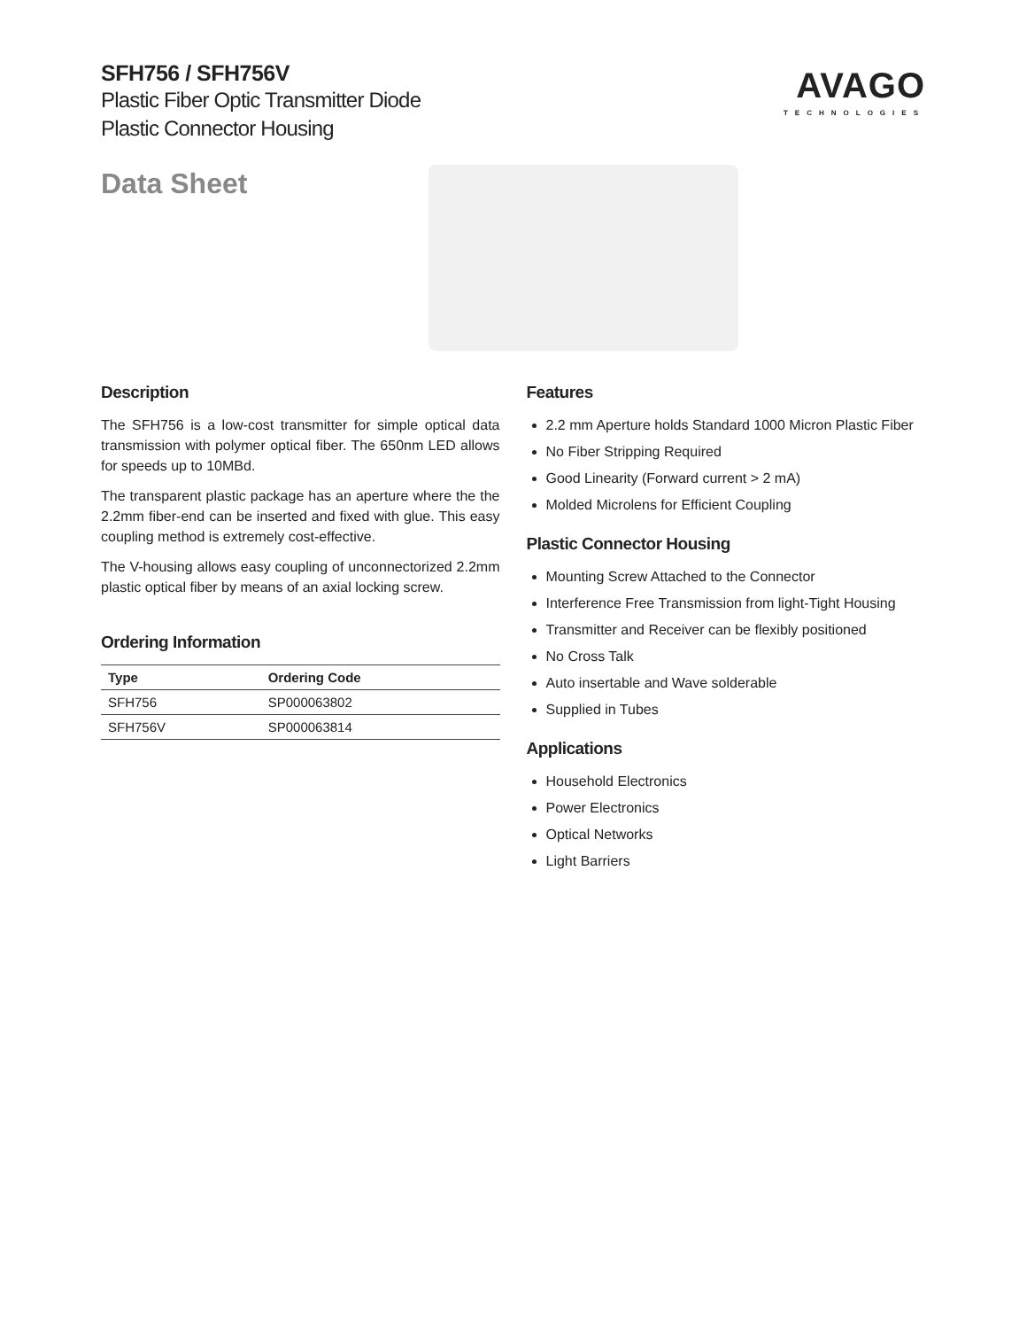SFH756 / SFH756V
Plastic Fiber Optic Transmitter Diode
Plastic Connector Housing
AVAGO
TECHNOLOGIES
Data Sheet
Description
The SFH756 is a low-cost transmitter for simple optical data transmission with polymer optical fiber. The 650nm LED allows for speeds up to 10MBd.
The transparent plastic package has an aperture where the the 2.2mm fiber-end can be inserted and fixed with glue. This easy coupling method is extremely cost-effective.
The V-housing allows easy coupling of unconnectorized 2.2mm plastic optical fiber by means of an axial locking screw.
Ordering Information
| Type | Ordering Code |
| --- | --- |
| SFH756 | SP000063802 |
| SFH756V | SP000063814 |
Features
2.2 mm Aperture holds Standard 1000 Micron Plastic Fiber
No Fiber Stripping Required
Good Linearity (Forward current > 2 mA)
Molded Microlens for Efficient Coupling
Plastic Connector Housing
Mounting Screw Attached to the Connector
Interference Free Transmission from light-Tight Housing
Transmitter and Receiver can be flexibly positioned
No Cross Talk
Auto insertable and Wave solderable
Supplied in Tubes
Applications
Household Electronics
Power Electronics
Optical Networks
Light Barriers